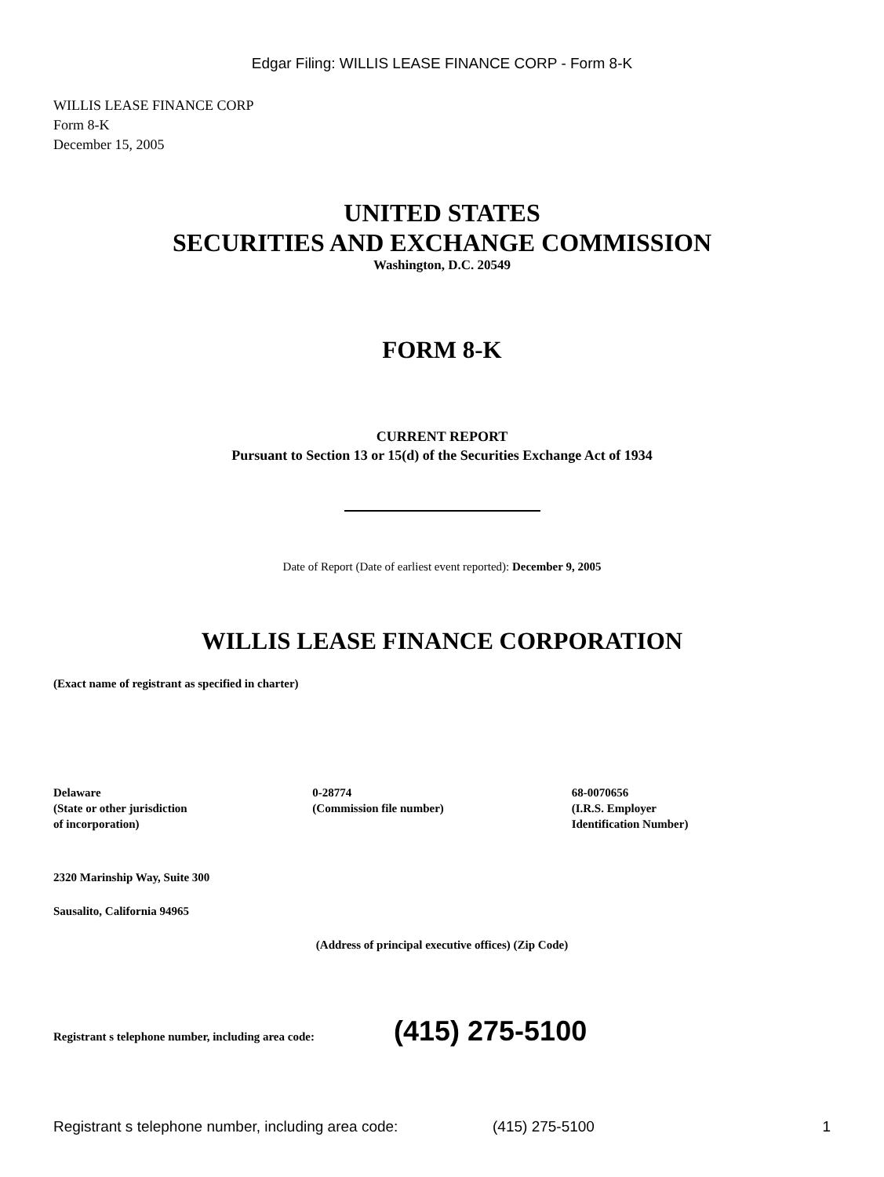Edgar Filing: WILLIS LEASE FINANCE CORP - Form 8-K
WILLIS LEASE FINANCE CORP
Form 8-K
December 15, 2005
UNITED STATES
SECURITIES AND EXCHANGE COMMISSION
Washington, D.C. 20549
FORM 8-K
CURRENT REPORT
Pursuant to Section 13 or 15(d) of the Securities Exchange Act of 1934
Date of Report (Date of earliest event reported): December 9, 2005
WILLIS LEASE FINANCE CORPORATION
(Exact name of registrant as specified in charter)
Delaware
(State or other jurisdiction
of incorporation)
0-28774
(Commission file number)
68-0070656
(I.R.S. Employer
Identification Number)
2320 Marinship Way, Suite 300
Sausalito, California 94965
(Address of principal executive offices) (Zip Code)
Registrant s telephone number, including area code: (415) 275-5100
Registrant s telephone number, including area code: (415) 275-5100 1